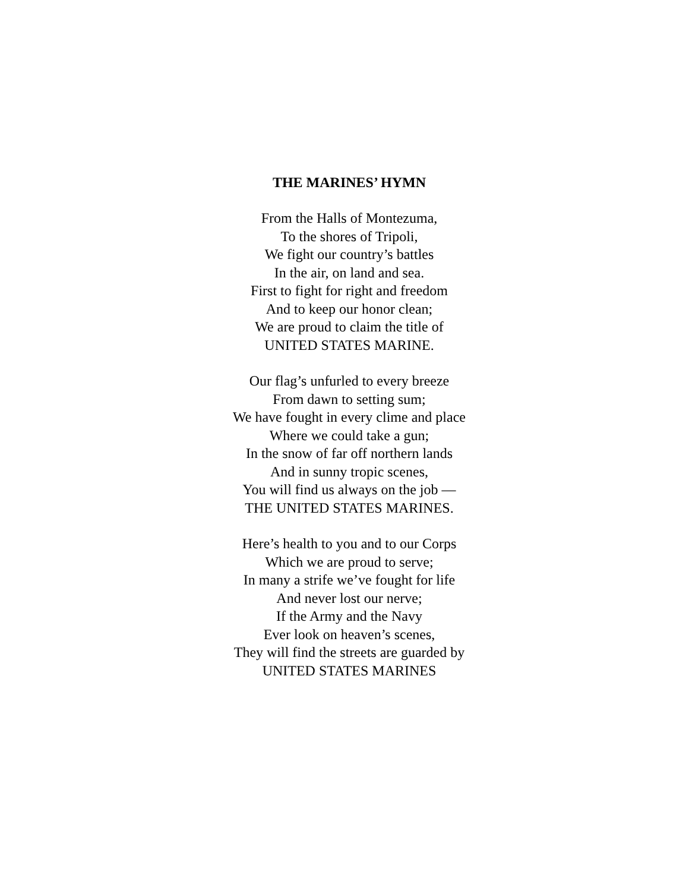THE MARINES’ HYMN
From the Halls of Montezuma,
To the shores of Tripoli,
We fight our country’s battles
In the air, on land and sea.
First to fight for right and freedom
And to keep our honor clean;
We are proud to claim the title of
UNITED STATES MARINE.
Our flag’s unfurled to every breeze
From dawn to setting sum;
We have fought in every clime and place
Where we could take a gun;
In the snow of far off northern lands
And in sunny tropic scenes,
You will find us always on the job —
THE UNITED STATES MARINES.
Here’s health to you and to our Corps
Which we are proud to serve;
In many a strife we’ve fought for life
And never lost our nerve;
If the Army and the Navy
Ever look on heaven’s scenes,
They will find the streets are guarded by
UNITED STATES MARINES